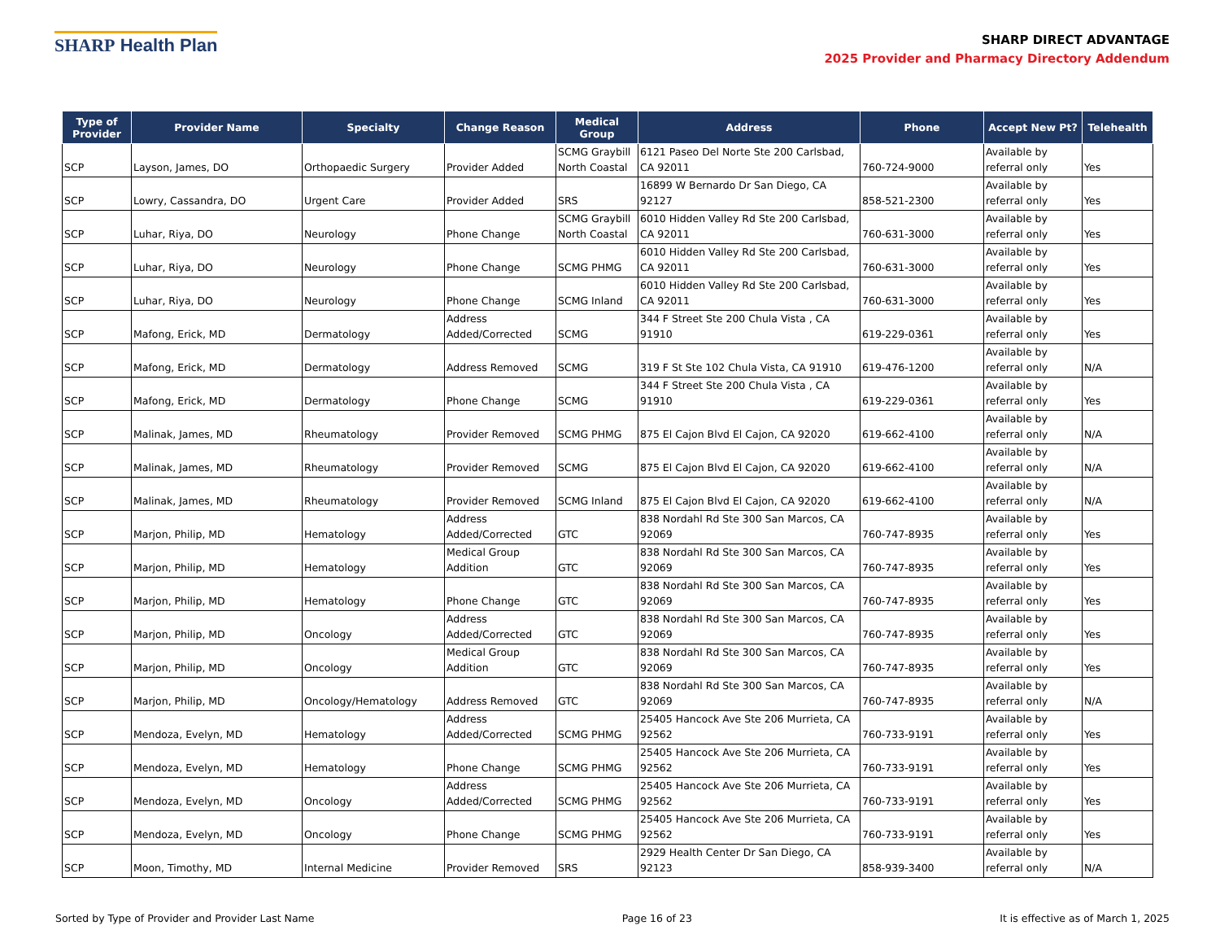SHARP Health Plan
SHARP DIRECT ADVANTAGE
2025 Provider and Pharmacy Directory Addendum
| Type of Provider | Provider Name | Specialty | Change Reason | Medical Group | Address | Phone | Accept New Pt? | Telehealth |
| --- | --- | --- | --- | --- | --- | --- | --- | --- |
| SCP | Layson, James, DO | Orthopaedic Surgery | Provider Added | SCMG Graybill North Coastal | 6121 Paseo Del Norte Ste 200 Carlsbad, CA 92011 | 760-724-9000 | Available by referral only | Yes |
| SCP | Lowry, Cassandra, DO | Urgent Care | Provider Added | SRS | 16899 W Bernardo Dr San Diego, CA 92127 | 858-521-2300 | Available by referral only | Yes |
| SCP | Luhar, Riya, DO | Neurology | Phone Change | SCMG Graybill North Coastal | 6010 Hidden Valley Rd Ste 200 Carlsbad, CA 92011 | 760-631-3000 | Available by referral only | Yes |
| SCP | Luhar, Riya, DO | Neurology | Phone Change | SCMG PHMG | 6010 Hidden Valley Rd Ste 200 Carlsbad, CA 92011 | 760-631-3000 | Available by referral only | Yes |
| SCP | Luhar, Riya, DO | Neurology | Phone Change | SCMG Inland | 6010 Hidden Valley Rd Ste 200 Carlsbad, CA 92011 | 760-631-3000 | Available by referral only | Yes |
| SCP | Mafong, Erick, MD | Dermatology | Address Added/Corrected | SCMG | 344 F Street Ste 200 Chula Vista , CA 91910 | 619-229-0361 | Available by referral only | Yes |
| SCP | Mafong, Erick, MD | Dermatology | Address Removed | SCMG | 319 F St Ste 102 Chula Vista, CA 91910 | 619-476-1200 | Available by referral only | N/A |
| SCP | Mafong, Erick, MD | Dermatology | Phone Change | SCMG | 344 F Street Ste 200 Chula Vista , CA 91910 | 619-229-0361 | Available by referral only | Yes |
| SCP | Malinak, James, MD | Rheumatology | Provider Removed | SCMG PHMG | 875 El Cajon Blvd El Cajon, CA 92020 | 619-662-4100 | Available by referral only | N/A |
| SCP | Malinak, James, MD | Rheumatology | Provider Removed | SCMG | 875 El Cajon Blvd El Cajon, CA 92020 | 619-662-4100 | Available by referral only | N/A |
| SCP | Malinak, James, MD | Rheumatology | Provider Removed | SCMG Inland | 875 El Cajon Blvd El Cajon, CA 92020 | 619-662-4100 | Available by referral only | N/A |
| SCP | Marjon, Philip, MD | Hematology | Address Added/Corrected | GTC | 838 Nordahl Rd Ste 300 San Marcos, CA 92069 | 760-747-8935 | Available by referral only | Yes |
| SCP | Marjon, Philip, MD | Hematology | Medical Group Addition | GTC | 838 Nordahl Rd Ste 300 San Marcos, CA 92069 | 760-747-8935 | Available by referral only | Yes |
| SCP | Marjon, Philip, MD | Hematology | Phone Change | GTC | 838 Nordahl Rd Ste 300 San Marcos, CA 92069 | 760-747-8935 | Available by referral only | Yes |
| SCP | Marjon, Philip, MD | Oncology | Address Added/Corrected | GTC | 838 Nordahl Rd Ste 300 San Marcos, CA 92069 | 760-747-8935 | Available by referral only | Yes |
| SCP | Marjon, Philip, MD | Oncology | Medical Group Addition | GTC | 838 Nordahl Rd Ste 300 San Marcos, CA 92069 | 760-747-8935 | Available by referral only | Yes |
| SCP | Marjon, Philip, MD | Oncology/Hematology | Address Removed | GTC | 838 Nordahl Rd Ste 300 San Marcos, CA 92069 | 760-747-8935 | Available by referral only | N/A |
| SCP | Mendoza, Evelyn, MD | Hematology | Address Added/Corrected | SCMG PHMG | 25405 Hancock Ave Ste 206 Murrieta, CA 92562 | 760-733-9191 | Available by referral only | Yes |
| SCP | Mendoza, Evelyn, MD | Hematology | Phone Change | SCMG PHMG | 25405 Hancock Ave Ste 206 Murrieta, CA 92562 | 760-733-9191 | Available by referral only | Yes |
| SCP | Mendoza, Evelyn, MD | Oncology | Address Added/Corrected | SCMG PHMG | 25405 Hancock Ave Ste 206 Murrieta, CA 92562 | 760-733-9191 | Available by referral only | Yes |
| SCP | Mendoza, Evelyn, MD | Oncology | Phone Change | SCMG PHMG | 25405 Hancock Ave Ste 206 Murrieta, CA 92562 | 760-733-9191 | Available by referral only | Yes |
| SCP | Moon, Timothy, MD | Internal Medicine | Provider Removed | SRS | 2929 Health Center Dr San Diego, CA 92123 | 858-939-3400 | Available by referral only | N/A |
Sorted by Type of Provider and Provider Last Name Page 16 of 23 It is effective as of March 1, 2025